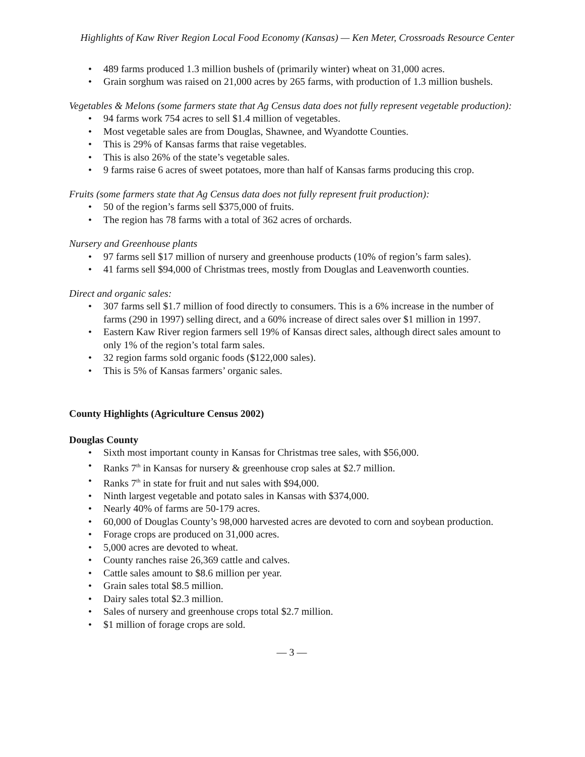Highlights of Kaw River Region Local Food Economy (Kansas) — Ken Meter, Crossroads Resource Center
• 489 farms produced 1.3 million bushels of (primarily winter) wheat on 31,000 acres.
• Grain sorghum was raised on 21,000 acres by 265 farms, with production of 1.3 million bushels.
Vegetables & Melons (some farmers state that Ag Census data does not fully represent vegetable production):
• 94 farms work 754 acres to sell $1.4 million of vegetables.
• Most vegetable sales are from Douglas, Shawnee, and Wyandotte Counties.
• This is 29% of Kansas farms that raise vegetables.
• This is also 26% of the state’s vegetable sales.
• 9 farms raise 6 acres of sweet potatoes, more than half of Kansas farms producing this crop.
Fruits (some farmers state that Ag Census data does not fully represent fruit production):
• 50 of the region’s farms sell $375,000 of fruits.
• The region has 78 farms with a total of 362 acres of orchards.
Nursery and Greenhouse plants
• 97 farms sell $17 million of nursery and greenhouse products (10% of region’s farm sales).
• 41 farms sell $94,000 of Christmas trees, mostly from Douglas and Leavenworth counties.
Direct and organic sales:
• 307 farms sell $1.7 million of food directly to consumers. This is a 6% increase in the number of farms (290 in 1997) selling direct, and a 60% increase of direct sales over $1 million in 1997.
• Eastern Kaw River region farmers sell 19% of Kansas direct sales, although direct sales amount to only 1% of the region’s total farm sales.
• 32 region farms sold organic foods ($122,000 sales).
• This is 5% of Kansas farmers’ organic sales.
County Highlights (Agriculture Census 2002)
Douglas County
• Sixth most important county in Kansas for Christmas tree sales, with $56,000.
• Ranks 7<sup>th</sup> in Kansas for nursery & greenhouse crop sales at $2.7 million.
• Ranks 7<sup>th</sup> in state for fruit and nut sales with $94,000.
• Ninth largest vegetable and potato sales in Kansas with $374,000.
• Nearly 40% of farms are 50-179 acres.
• 60,000 of Douglas County’s 98,000 harvested acres are devoted to corn and soybean production.
• Forage crops are produced on 31,000 acres.
• 5,000 acres are devoted to wheat.
• County ranches raise 26,369 cattle and calves.
• Cattle sales amount to $8.6 million per year.
• Grain sales total $8.5 million.
• Dairy sales total $2.3 million.
• Sales of nursery and greenhouse crops total $2.7 million.
• $1 million of forage crops are sold.
— 3 —